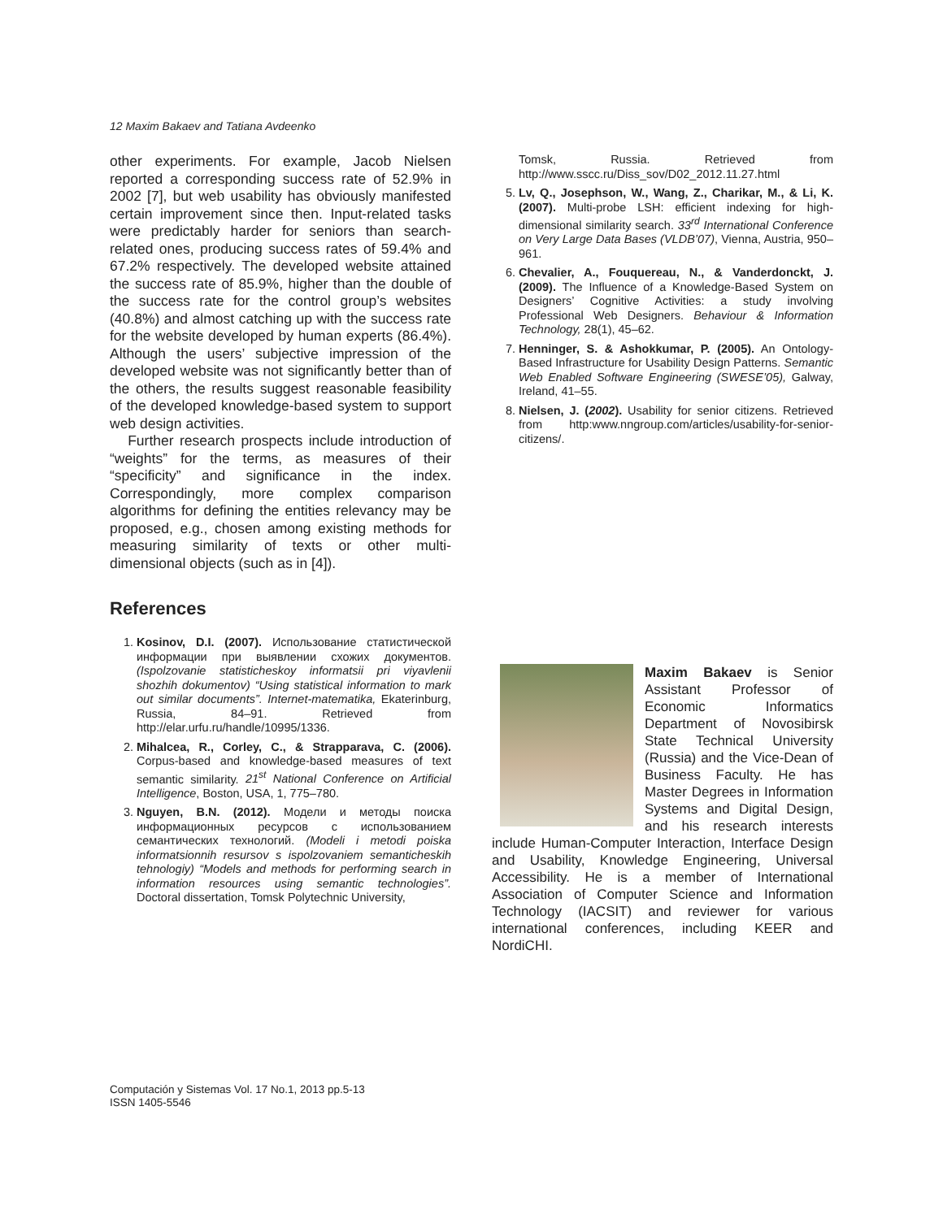12 Maxim Bakaev and Tatiana Avdeenko
other experiments. For example, Jacob Nielsen reported a corresponding success rate of 52.9% in 2002 [7], but web usability has obviously manifested certain improvement since then. Input-related tasks were predictably harder for seniors than search-related ones, producing success rates of 59.4% and 67.2% respectively. The developed website attained the success rate of 85.9%, higher than the double of the success rate for the control group’s websites (40.8%) and almost catching up with the success rate for the website developed by human experts (86.4%). Although the users’ subjective impression of the developed website was not significantly better than of the others, the results suggest reasonable feasibility of the developed knowledge-based system to support web design activities.
Further research prospects include introduction of “weights” for the terms, as measures of their “specificity” and significance in the index. Correspondingly, more complex comparison algorithms for defining the entities relevancy may be proposed, e.g., chosen among existing methods for measuring similarity of texts or other multi-dimensional objects (such as in [4]).
References
1. Kosinov, D.I. (2007). Использование статистической информации при выявлении схожих документов. (Ispolzovanie statisticheskoy informatsii pri viyavlenii shozhih dokumentov) “Using statistical information to mark out similar documents”. Internet-matematika, Ekaterinburg, Russia, 84–91. Retrieved from http://elar.urfu.ru/handle/10995/1336.
2. Mihalcea, R., Corley, C., & Strapparava, C. (2006). Corpus-based and knowledge-based measures of text semantic similarity. 21<sup>st</sup> National Conference on Artificial Intelligence, Boston, USA, 1, 775–780.
3. Nguyen, B.N. (2012). Модели и методы поиска информационных ресурсов с использованием семантических технологий. (Modeli i metodi poiska informatsionnih resursov s ispolzovaniem semanticheskih tehnologiy) “Models and methods for performing search in information resources using semantic technologies”. Doctoral dissertation, Tomsk Polytechnic University,
Tomsk, Russia. Retrieved from http://www.sscc.ru/Diss_sov/D02_2012.11.27.html
5. Lv, Q., Josephson, W., Wang, Z., Charikar, M., & Li, K. (2007). Multi-probe LSH: efficient indexing for high-dimensional similarity search. 33<sup>rd</sup> International Conference on Very Large Data Bases (VLDB’07), Vienna, Austria, 950–961.
6. Chevalier, A., Fouquereau, N., & Vanderdonckt, J. (2009). The Influence of a Knowledge-Based System on Designers’ Cognitive Activities: a study involving Professional Web Designers. Behaviour & Information Technology, 28(1), 45–62.
7. Henninger, S. & Ashokkumar, P. (2005). An Ontology-Based Infrastructure for Usability Design Patterns. Semantic Web Enabled Software Engineering (SWESE’05), Galway, Ireland, 41–55.
8. Nielsen, J. (2002). Usability for senior citizens. Retrieved from http:www.nngroup.com/articles/usability-for-senior-citizens/.
Maxim Bakaev is Senior Assistant Professor of Economic Informatics Department of Novosibirsk State Technical University (Russia) and the Vice-Dean of Business Faculty. He has Master Degrees in Information Systems and Digital Design, and his research interests include Human-Computer Interaction, Interface Design and Usability, Knowledge Engineering, Universal Accessibility. He is a member of International Association of Computer Science and Information Technology (IACSIT) and reviewer for various international conferences, including KEER and NordiCHI.
Computación y Sistemas Vol. 17 No.1, 2013 pp.5-13
ISSN 1405-5546